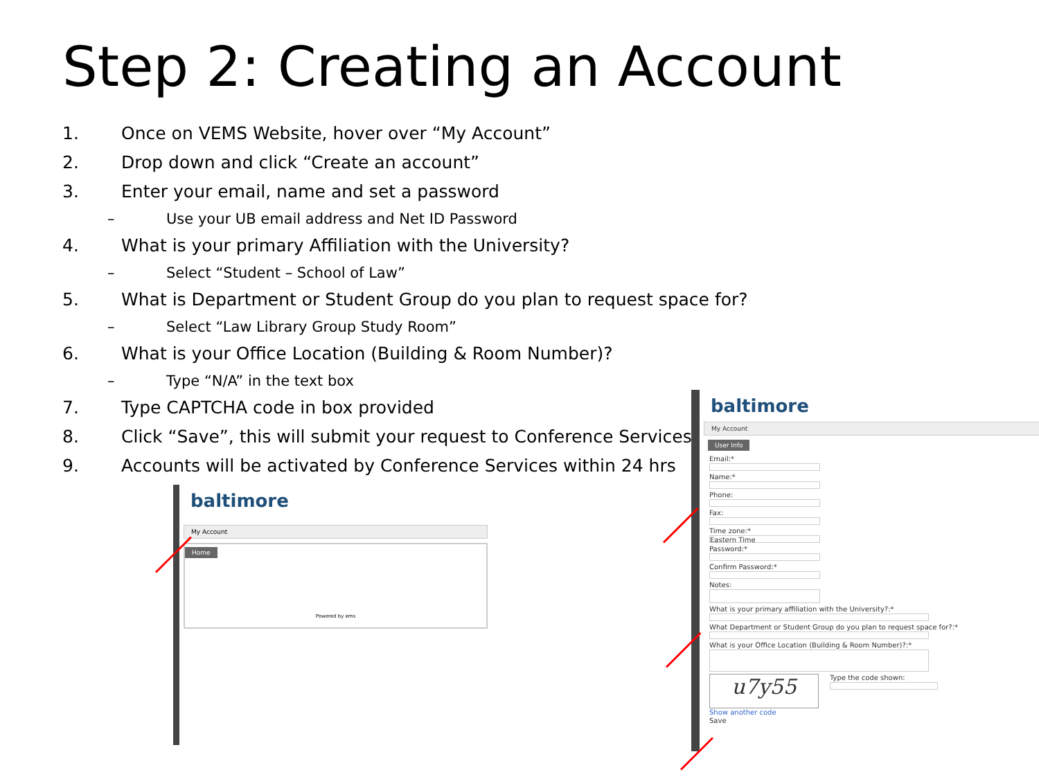Step 2: Creating an Account
1. Once on VEMS Website, hover over “My Account”
2. Drop down and click “Create an account”
3. Enter your email, name and set a password
– Use your UB email address and Net ID Password
4. What is your primary Affiliation with the University?
– Select “Student – School of Law”
5. What is Department or Student Group do you plan to request space for?
– Select “Law Library Group Study Room”
6. What is your Office Location (Building & Room Number)?
– Type “N/A” in the text box
7. Type CAPTCHA code in box provided
8. Click “Save”, this will submit your request to Conference Services
9. Accounts will be activated by Conference Services within 24 hrs
baltimore
My Account
Home
Powered by ems
baltimore
My Account
User Info
Email:*
Name:*
Phone:
Fax:
Time zone:*
Eastern Time
Password:*
Confirm Password:*
Notes:
What is your primary affiliation with the University?:*
What Department or Student Group do you plan to request space for?:*
What is your Office Location (Building & Room Number)?:*
u7y55
Type the code shown:
Show another code
Save